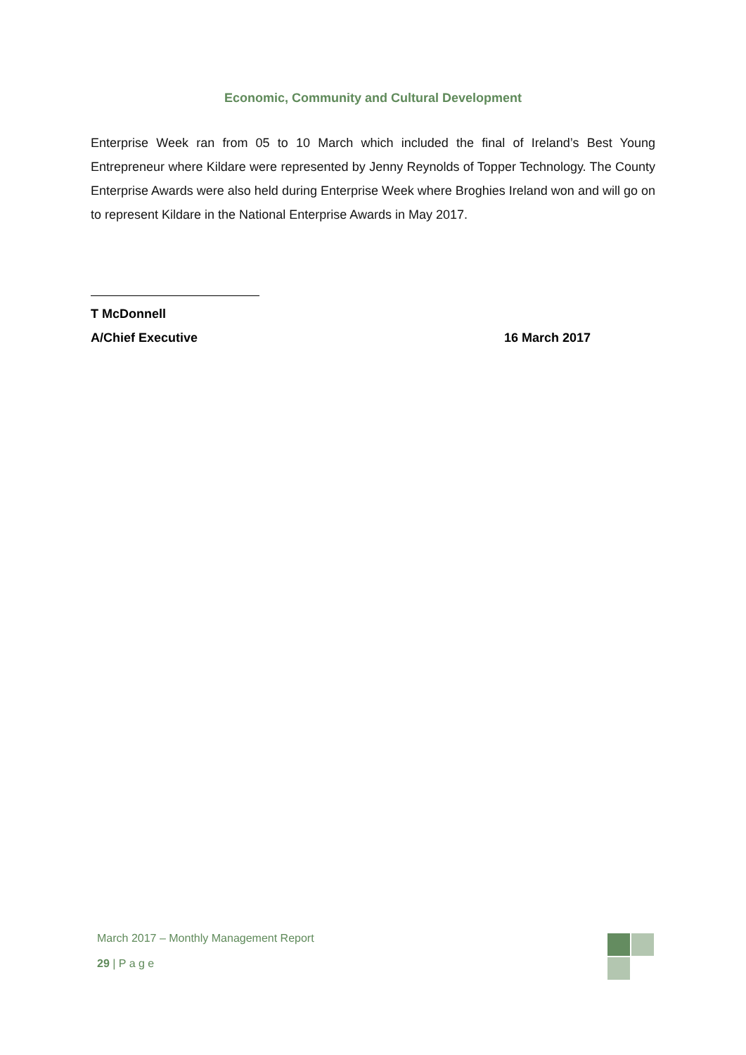Economic, Community and Cultural Development
Enterprise Week ran from 05 to 10 March which included the final of Ireland’s Best Young Entrepreneur where Kildare were represented by Jenny Reynolds of Topper Technology. The County Enterprise Awards were also held during Enterprise Week where Broghies Ireland won and will go on to represent Kildare in the National Enterprise Awards in May 2017.
T McDonnell
A/Chief Executive 16 March 2017
March 2017 – Monthly Management Report
29 | P a g e